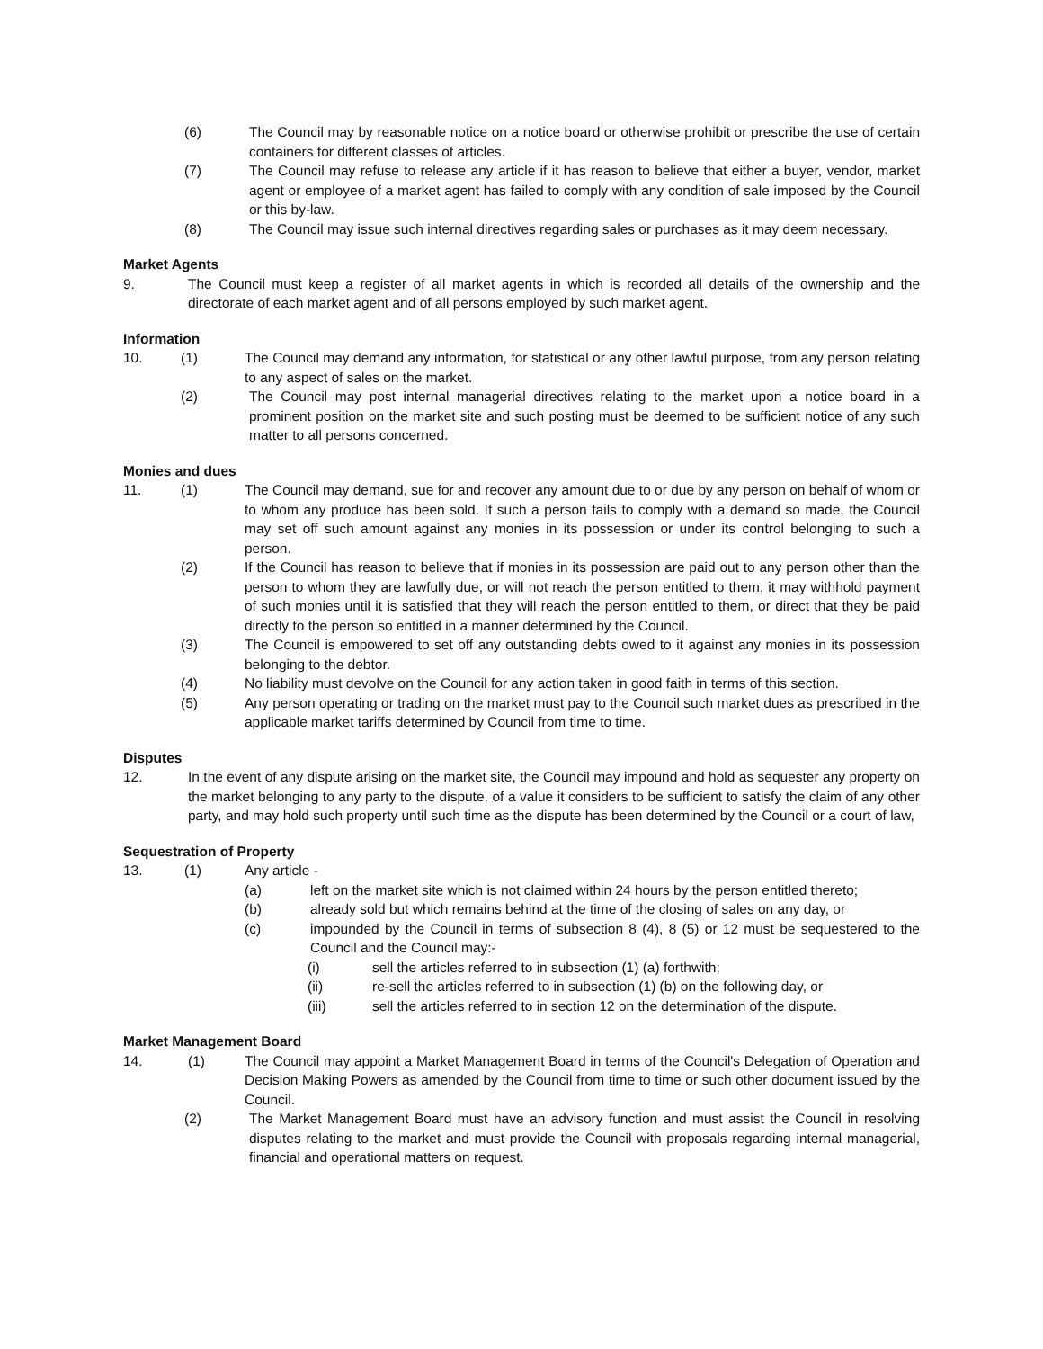(6) The Council may by reasonable notice on a notice board or otherwise prohibit or prescribe the use of certain containers for different classes of articles.
(7) The Council may refuse to release any article if it has reason to believe that either a buyer, vendor, market agent or employee of a market agent has failed to comply with any condition of sale imposed by the Council or this by-law.
(8) The Council may issue such internal directives regarding sales or purchases as it may deem necessary.
Market Agents
9. The Council must keep a register of all market agents in which is recorded all details of the ownership and the directorate of each market agent and of all persons employed by such market agent.
Information
10. (1) The Council may demand any information, for statistical or any other lawful purpose, from any person relating to any aspect of sales on the market.
(2) The Council may post internal managerial directives relating to the market upon a notice board in a prominent position on the market site and such posting must be deemed to be sufficient notice of any such matter to all persons concerned.
Monies and dues
11. (1) The Council may demand, sue for and recover any amount due to or due by any person on behalf of whom or to whom any produce has been sold. If such a person fails to comply with a demand so made, the Council may set off such amount against any monies in its possession or under its control belonging to such a person.
(2) If the Council has reason to believe that if monies in its possession are paid out to any person other than the person to whom they are lawfully due, or will not reach the person entitled to them, it may withhold payment of such monies until it is satisfied that they will reach the person entitled to them, or direct that they be paid directly to the person so entitled in a manner determined by the Council.
(3) The Council is empowered to set off any outstanding debts owed to it against any monies in its possession belonging to the debtor.
(4) No liability must devolve on the Council for any action taken in good faith in terms of this section.
(5) Any person operating or trading on the market must pay to the Council such market dues as prescribed in the applicable market tariffs determined by Council from time to time.
Disputes
12. In the event of any dispute arising on the market site, the Council may impound and hold as sequester any property on the market belonging to any party to the dispute, of a value it considers to be sufficient to satisfy the claim of any other party, and may hold such property until such time as the dispute has been determined by the Council or a court of law,
Sequestration of Property
13. (1) Any article -
(a) left on the market site which is not claimed within 24 hours by the person entitled thereto;
(b) already sold but which remains behind at the time of the closing of sales on any day, or
(c) impounded by the Council in terms of subsection 8 (4), 8 (5) or 12 must be sequestered to the Council and the Council may:-
(i) sell the articles referred to in subsection (1) (a) forthwith;
(ii) re-sell the articles referred to in subsection (1) (b) on the following day, or
(iii) sell the articles referred to in section 12 on the determination of the dispute.
Market Management Board
14. (1) The Council may appoint a Market Management Board in terms of the Council's Delegation of Operation and Decision Making Powers as amended by the Council from time to time or such other document issued by the Council.
(2) The Market Management Board must have an advisory function and must assist the Council in resolving disputes relating to the market and must provide the Council with proposals regarding internal managerial, financial and operational matters on request.